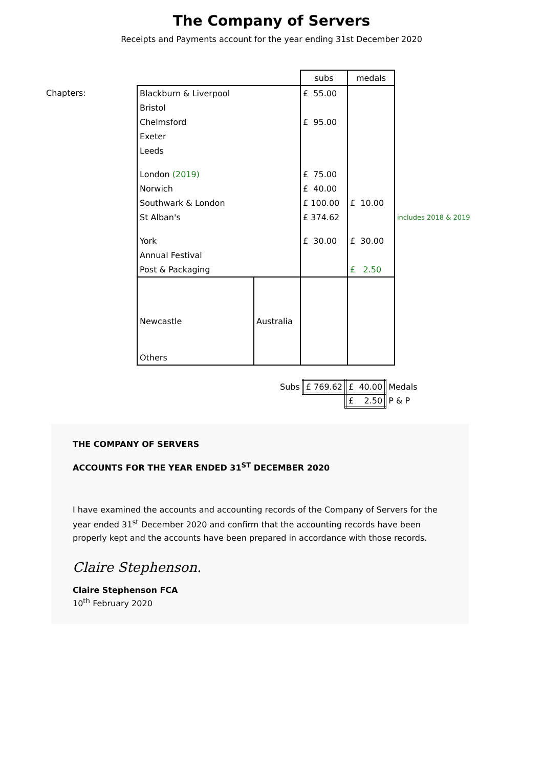The Company of Servers
Receipts and Payments account for the year ending 31st December 2020
Chapters:
| | | subs | medals | |
| Blackburn & Liverpool | | £ 55.00 | | |
| Bristol | | | | |
| Chelmsford | | £ 95.00 | | |
| Exeter | | | | |
| Leeds | | | | |
| London (2019) | | £ 75.00 | | |
| Norwich | | £ 40.00 | | |
| Southwark & London | | £ 100.00 | £ 10.00 | |
| St Alban's | | £ 374.62 | | includes 2018 & 2019 |
| York | | £ 30.00 | £ 30.00 | |
| Annual Festival | | | | |
| Post & Packaging | | | £ 2.50 | |
| Newcastle | Australia | | | |
| Others | | | | |
| Subs | £ 769.62 | £ 40.00 | Medals |
| | | £ 2.50 | P & P |
THE COMPANY OF SERVERS
ACCOUNTS FOR THE YEAR ENDED 31<sup>ST</sup> DECEMBER 2020
I have examined the accounts and accounting records of the Company of Servers for the year ended 31<sup>st</sup> December 2020 and confirm that the accounting records have been properly kept and the accounts have been prepared in accordance with those records.
Claire Stephenson.
Claire Stephenson FCA
10<sup>th</sup> February 2020